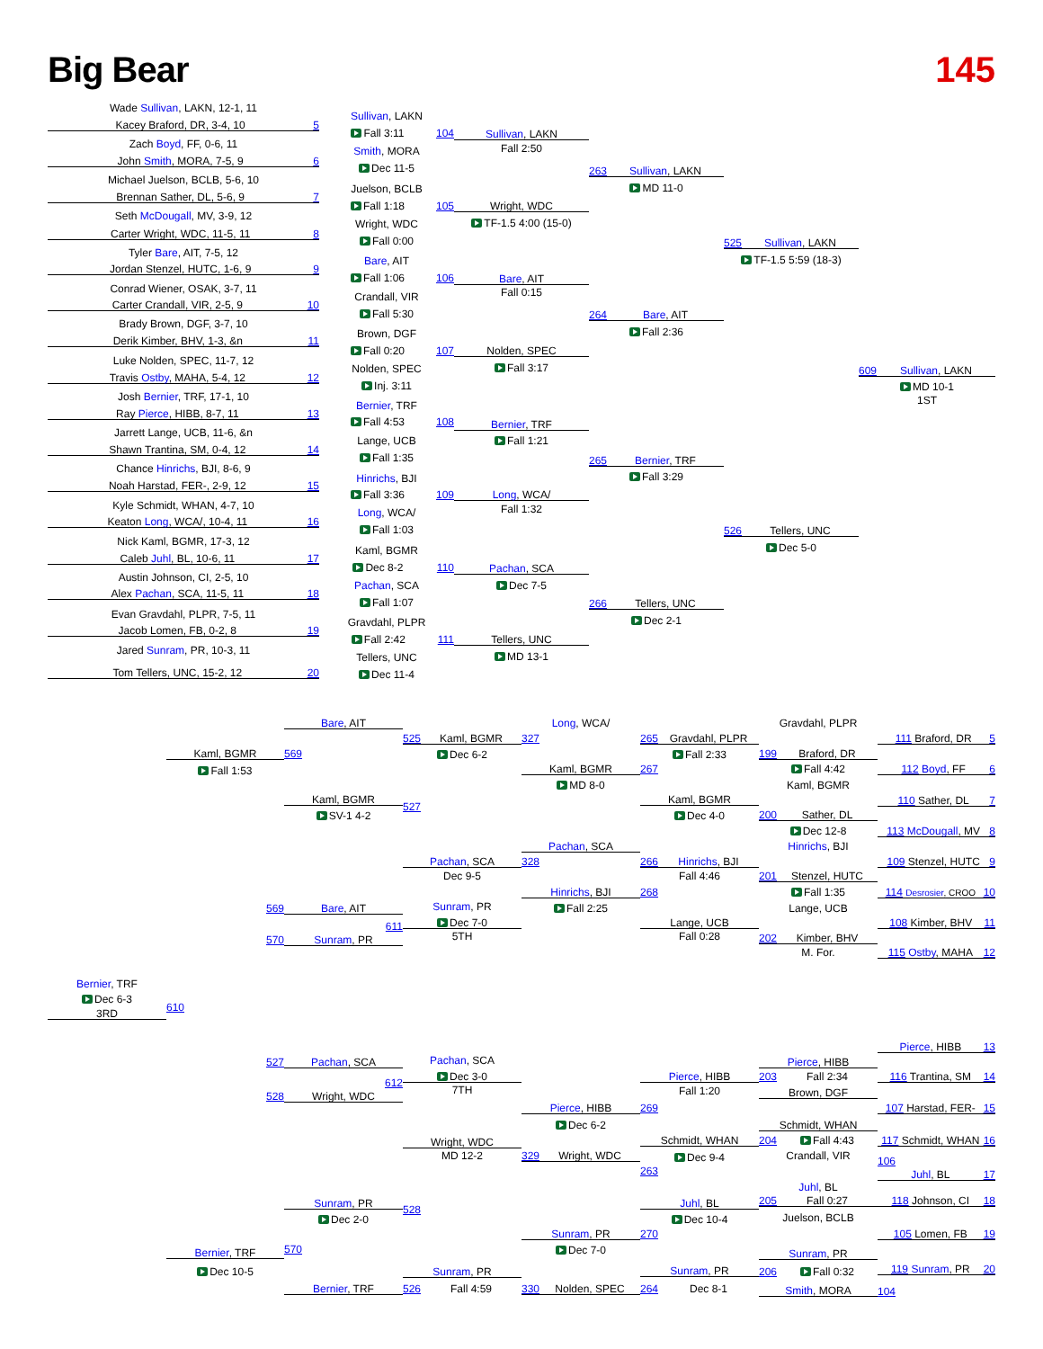Big Bear 145
Wade Sullivan, LAKN, 12-1, 11
Sullivan, LAKN
Kacey Braford, DR, 3-4, 10 5
Fall 3:11 104
Sullivan, LAKN
Zach Boyd, FF, 0-6, 11
Fall 2:50
Smith, MORA
John Smith, MORA, 7-5, 9 6
Dec 11-5
263 Sullivan, LAKN
Michael Juelson, BCLB, 5-6, 10
MD 11-0
Juelson, BCLB
Brennan Sather, DL, 5-6, 9 7
Fall 1:18 105
Wright, WDC
Seth McDougall, MV, 3-9, 12
TF-1.5 4:00 (15-0)
Wright, WDC
Carter Wright, WDC, 11-5, 11 8
Fall 0:00
525 Sullivan, LAKN
Tyler Bare, AIT, 7-5, 12
TF-1.5 5:59 (18-3)
Bare, AIT
Jordan Stenzel, HUTC, 1-6, 9 9
Fall 1:06 106
Bare, AIT
Conrad Wiener, OSAK, 3-7, 11
Fall 0:15
Crandall, VIR
Carter Crandall, VIR, 2-5, 9 10
Fall 5:30
264 Bare, AIT
Brady Brown, DGF, 3-7, 10
Fall 2:36
Brown, DGF
Derik Kimber, BHV, 1-3, &n 11
Fall 0:20 107
Nolden, SPEC
Luke Nolden, SPEC, 11-7, 12
Fall 3:17
Nolden, SPEC
609 Sullivan, LAKN
Travis Ostby, MAHA, 5-4, 12 12
Inj. 3:11
MD 10-1
Josh Bernier, TRF, 17-1, 10
1ST
Bernier, TRF
Ray Pierce, HIBB, 8-7, 11 13
Fall 4:53 108
Bernier, TRF
Jarrett Lange, UCB, 11-6, &n
Lange, UCB
Fall 1:21
Shawn Trantina, SM, 0-4, 12 14
Fall 1:35
265 Bernier, TRF
Chance Hinrichs, BJI, 8-6, 9
Fall 3:29
Hinrichs, BJI
Noah Harstad, FER-, 2-9, 12 15
Fall 3:36 109
Long, WCA/
Kyle Schmidt, WHAN, 4-7, 10
Fall 1:32
Long, WCA/
Keaton Long, WCA/, 10-4, 11 16
Fall 1:03
526 Tellers, UNC
Nick Kaml, BGMR, 17-3, 12
Dec 5-0
Kaml, BGMR
Caleb Juhl, BL, 10-6, 11 17
Dec 8-2 110
Pachan, SCA
Austin Johnson, CI, 2-5, 10
Pachan, SCA
Dec 7-5
Alex Pachan, SCA, 11-5, 11 18
Fall 1:07
266 Tellers, UNC
Evan Gravdahl, PLPR, 7-5, 11
Dec 2-1
Gravdahl, PLPR
Jacob Lomen, FB, 0-2, 8 19
Fall 2:42 111
Tellers, UNC
Jared Sunram, PR, 10-3, 11
MD 13-1
Tellers, UNC
Tom Tellers, UNC, 15-2, 12 20
Dec 11-4
Bare, AIT
Long, WCA/
Gravdahl, PLPR
525 Kaml, BGMR
327
265 Gravdahl, PLPR
111 Braford, DR 5
Kaml, BGMR
569
Dec 6-2
Fall 2:33
199 Braford, DR
Fall 1:53
Kaml, BGMR
267
Fall 4:42
112 Boyd, FF 6
MD 8-0
Kaml, BGMR
Kaml, BGMR
527
Kaml, BGMR
110 Sather, DL 7
SV-1 4-2
Dec 4-0
200 Sather, DL
Dec 12-8
113 McDougall, MV 8
Pachan, SCA
Hinrichs, BJI
Pachan, SCA
328
266 Hinrichs, BJI
109 Stenzel, HUTC 9
Dec 9-5
Fall 4:46
201 Stenzel, HUTC
Hinrichs, BJI
268
Fall 1:35
114 Desrosier, CROO 10
569
Bare, AIT
Sunram, PR
Fall 2:25
Lange, UCB
Dec 7-0
Lange, UCB
108 Kimber, BHV 11
611
5TH
Fall 0:28
202 Kimber, BHV
570
Sunram, PR
M. For.
115 Ostby, MAHA 12
Bernier, TRF
Dec 6-3
610
3RD
Pierce, HIBB 13
527
Pachan, SCA
Pachan, SCA
Pierce, HIBB
Dec 3-0
Pierce, HIBB
203 Fall 2:34
116 Trantina, SM 14
612
7TH
Fall 1:20
Brown, DGF
528
Wright, WDC
Pierce, HIBB
269
107 Harstad, FER- 15
Dec 6-2
Schmidt, WHAN
Wright, WDC
Schmidt, WHAN
204 Fall 4:43
117 Schmidt, WHAN 16
MD 12-2
329 Wright, WDC
Dec 9-4
Crandall, VIR
106
263
Juhl, BL 17
Juhl, BL
205 Fall 0:27
118 Johnson, CI 18
Sunram, PR
Juhl, BL
528
Dec 2-0
Dec 10-4
Juelson, BCLB
Sunram, PR
270
105 Lomen, FB 19
Bernier, TRF
570
Dec 7-0
Sunram, PR
Dec 10-5
Sunram, PR
Sunram, PR
206 Fall 0:32
119 Sunram, PR 20
Bernier, TRF
526 Fall 4:59
330 Nolden, SPEC
264 Dec 8-1
Smith, MORA
104